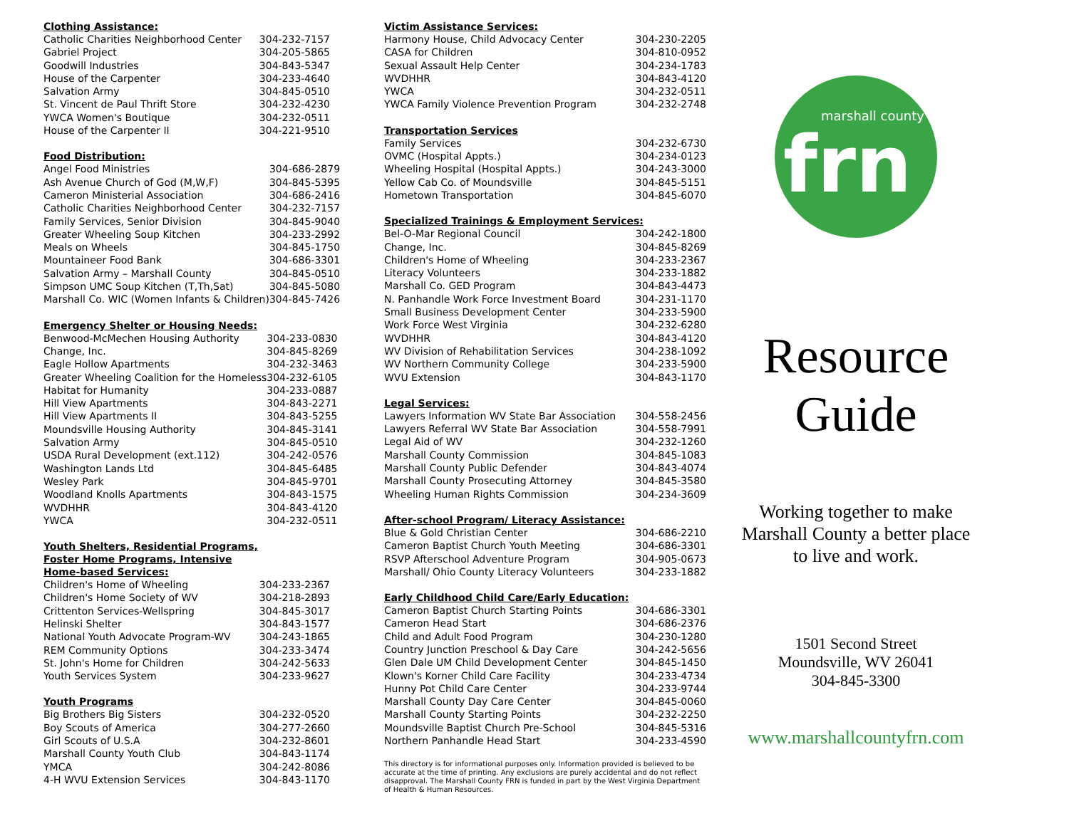Clothing Assistance:
| Catholic Charities Neighborhood Center | 304-232-7157 |
| Gabriel Project | 304-205-5865 |
| Goodwill Industries | 304-843-5347 |
| House of the Carpenter | 304-233-4640 |
| Salvation Army | 304-845-0510 |
| St. Vincent de Paul Thrift Store | 304-232-4230 |
| YWCA Women's Boutique | 304-232-0511 |
| House of the Carpenter II | 304-221-9510 |
Food Distribution:
| Angel Food Ministries | 304-686-2879 |
| Ash Avenue Church of God (M,W,F) | 304-845-5395 |
| Cameron Ministerial Association | 304-686-2416 |
| Catholic Charities Neighborhood Center | 304-232-7157 |
| Family Services, Senior Division | 304-845-9040 |
| Greater Wheeling Soup Kitchen | 304-233-2992 |
| Meals on Wheels | 304-845-1750 |
| Mountaineer Food Bank | 304-686-3301 |
| Salvation Army – Marshall County | 304-845-0510 |
| Simpson UMC Soup Kitchen (T,Th,Sat) | 304-845-5080 |
| Marshall Co. WIC (Women Infants & Children) | 304-845-7426 |
Emergency Shelter or Housing Needs:
| Benwood-McMechen Housing Authority | 304-233-0830 |
| Change, Inc. | 304-845-8269 |
| Eagle Hollow Apartments | 304-232-3463 |
| Greater Wheeling Coalition for the Homeless | 304-232-6105 |
| Habitat for Humanity | 304-233-0887 |
| Hill View Apartments | 304-843-2271 |
| Hill View Apartments II | 304-843-5255 |
| Moundsville Housing Authority | 304-845-3141 |
| Salvation Army | 304-845-0510 |
| USDA Rural Development (ext.112) | 304-242-0576 |
| Washington Lands Ltd | 304-845-6485 |
| Wesley Park | 304-845-9701 |
| Woodland Knolls Apartments | 304-843-1575 |
| WVDHHR | 304-843-4120 |
| YWCA | 304-232-0511 |
Youth Shelters, Residential Programs,
Foster Home Programs, Intensive
Home-based Services:
| Children's Home of Wheeling | 304-233-2367 |
| Children's Home Society of WV | 304-218-2893 |
| Crittenton Services-Wellspring | 304-845-3017 |
| Helinski Shelter | 304-843-1577 |
| National Youth Advocate Program-WV | 304-243-1865 |
| REM Community Options | 304-233-3474 |
| St. John's Home for Children | 304-242-5633 |
| Youth Services System | 304-233-9627 |
Youth Programs
| Big Brothers Big Sisters | 304-232-0520 |
| Boy Scouts of America | 304-277-2660 |
| Girl Scouts of U.S.A | 304-232-8601 |
| Marshall County Youth Club | 304-843-1174 |
| YMCA | 304-242-8086 |
| 4-H WVU Extension Services | 304-843-1170 |
Victim Assistance Services:
| Harmony House, Child Advocacy Center | 304-230-2205 |
| CASA for Children | 304-810-0952 |
| Sexual Assault Help Center | 304-234-1783 |
| WVDHHR | 304-843-4120 |
| YWCA | 304-232-0511 |
| YWCA Family Violence Prevention Program | 304-232-2748 |
Transportation Services
| Family Services | 304-232-6730 |
| OVMC (Hospital Appts.) | 304-234-0123 |
| Wheeling Hospital (Hospital Appts.) | 304-243-3000 |
| Yellow Cab Co. of Moundsville | 304-845-5151 |
| Hometown Transportation | 304-845-6070 |
Specialized Trainings & Employment Services:
| Bel-O-Mar Regional Council | 304-242-1800 |
| Change, Inc. | 304-845-8269 |
| Children's Home of Wheeling | 304-233-2367 |
| Literacy Volunteers | 304-233-1882 |
| Marshall Co. GED Program | 304-843-4473 |
| N. Panhandle Work Force Investment Board | 304-231-1170 |
| Small Business Development Center | 304-233-5900 |
| Work Force West Virginia | 304-232-6280 |
| WVDHHR | 304-843-4120 |
| WV Division of Rehabilitation Services | 304-238-1092 |
| WV Northern Community College | 304-233-5900 |
| WVU Extension | 304-843-1170 |
Legal Services:
| Lawyers Information WV State Bar Association | 304-558-2456 |
| Lawyers Referral WV State Bar Association | 304-558-7991 |
| Legal Aid of WV | 304-232-1260 |
| Marshall County Commission | 304-845-1083 |
| Marshall County Public Defender | 304-843-4074 |
| Marshall County Prosecuting Attorney | 304-845-3580 |
| Wheeling Human Rights Commission | 304-234-3609 |
After-school Program/ Literacy Assistance:
| Blue & Gold Christian Center | 304-686-2210 |
| Cameron Baptist Church Youth Meeting | 304-686-3301 |
| RSVP Afterschool Adventure Program | 304-905-0673 |
| Marshall/ Ohio County Literacy Volunteers | 304-233-1882 |
Early Childhood Child Care/Early Education:
| Cameron Baptist Church Starting Points | 304-686-3301 |
| Cameron Head Start | 304-686-2376 |
| Child and Adult Food Program | 304-230-1280 |
| Country Junction Preschool & Day Care | 304-242-5656 |
| Glen Dale UM Child Development Center | 304-845-1450 |
| Klown's Korner Child Care Facility | 304-233-4734 |
| Hunny Pot Child Care Center | 304-233-9744 |
| Marshall County Day Care Center | 304-845-0060 |
| Marshall County Starting Points | 304-232-2250 |
| Moundsville Baptist Church Pre-School | 304-845-5316 |
| Northern Panhandle Head Start | 304-233-4590 |
This directory is for informational purposes only. Information provided is believed to be accurate at the time of printing. Any exclusions are purely accidental and do not reflect disapproval. The Marshall County FRN is funded in part by the West Virginia Department of Health & Human Resources.
marshall county
frn
Resource
Guide
Working together to make
Marshall County a better place
to live and work.
1501 Second Street
Moundsville, WV 26041
304-845-3300
www.marshallcountyfrn.com